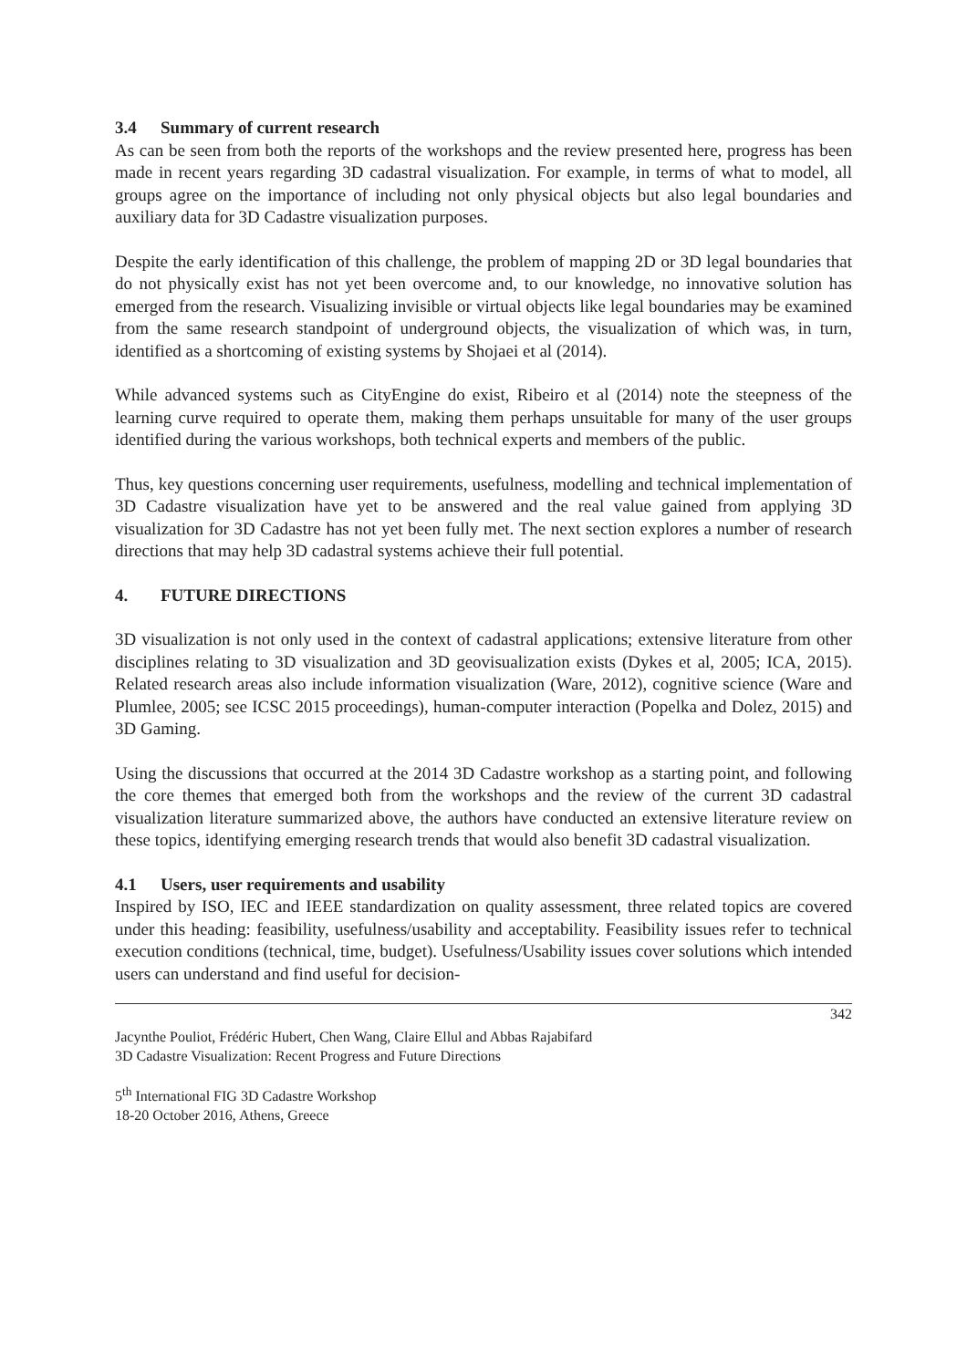3.4 Summary of current research
As can be seen from both the reports of the workshops and the review presented here, progress has been made in recent years regarding 3D cadastral visualization. For example, in terms of what to model, all groups agree on the importance of including not only physical objects but also legal boundaries and auxiliary data for 3D Cadastre visualization purposes.
Despite the early identification of this challenge, the problem of mapping 2D or 3D legal boundaries that do not physically exist has not yet been overcome and, to our knowledge, no innovative solution has emerged from the research. Visualizing invisible or virtual objects like legal boundaries may be examined from the same research standpoint of underground objects, the visualization of which was, in turn, identified as a shortcoming of existing systems by Shojaei et al (2014).
While advanced systems such as CityEngine do exist, Ribeiro et al (2014) note the steepness of the learning curve required to operate them, making them perhaps unsuitable for many of the user groups identified during the various workshops, both technical experts and members of the public.
Thus, key questions concerning user requirements, usefulness, modelling and technical implementation of 3D Cadastre visualization have yet to be answered and the real value gained from applying 3D visualization for 3D Cadastre has not yet been fully met. The next section explores a number of research directions that may help 3D cadastral systems achieve their full potential.
4. FUTURE DIRECTIONS
3D visualization is not only used in the context of cadastral applications; extensive literature from other disciplines relating to 3D visualization and 3D geovisualization exists (Dykes et al, 2005; ICA, 2015). Related research areas also include information visualization (Ware, 2012), cognitive science (Ware and Plumlee, 2005; see ICSC 2015 proceedings), human-computer interaction (Popelka and Dolez, 2015) and 3D Gaming.
Using the discussions that occurred at the 2014 3D Cadastre workshop as a starting point, and following the core themes that emerged both from the workshops and the review of the current 3D cadastral visualization literature summarized above, the authors have conducted an extensive literature review on these topics, identifying emerging research trends that would also benefit 3D cadastral visualization.
4.1 Users, user requirements and usability
Inspired by ISO, IEC and IEEE standardization on quality assessment, three related topics are covered under this heading: feasibility, usefulness/usability and acceptability. Feasibility issues refer to technical execution conditions (technical, time, budget). Usefulness/Usability issues cover solutions which intended users can understand and find useful for decision-
342
Jacynthe Pouliot, Frédéric Hubert, Chen Wang, Claire Ellul and Abbas Rajabifard
3D Cadastre Visualization: Recent Progress and Future Directions
5<sup>th</sup> International FIG 3D Cadastre Workshop
18-20 October 2016, Athens, Greece